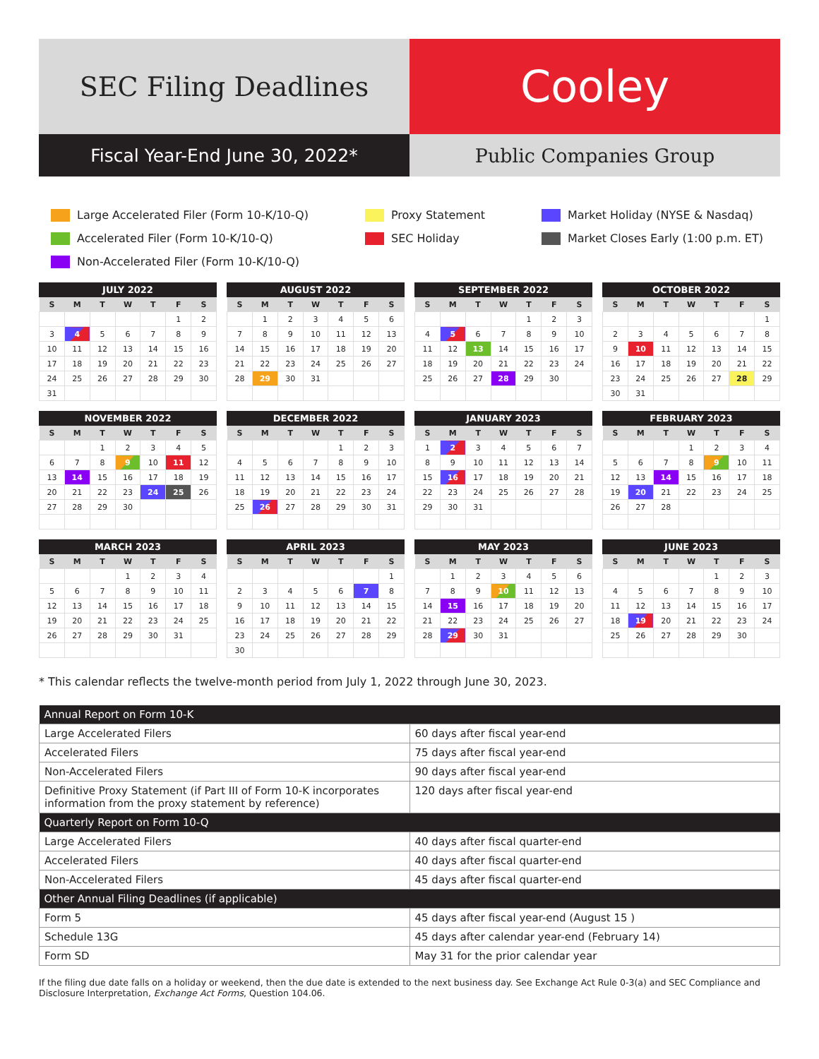SEC Filing Deadlines
Cooley
Fiscal Year-End June 30, 2022*
Public Companies Group
Large Accelerated Filer (Form 10-K/10-Q)
Proxy Statement
Market Holiday (NYSE & Nasdaq)
Accelerated Filer (Form 10-K/10-Q)
SEC Holiday
Market Closes Early (1:00 p.m. ET)
Non-Accelerated Filer (Form 10-K/10-Q)
JULY 2022
| S | M | T | W | T | F | S |
| --- | --- | --- | --- | --- | --- | --- |
| | | | | | 1 | 2 |
| 3 | 4 | 5 | 6 | 7 | 8 | 9 |
| 10 | 11 | 12 | 13 | 14 | 15 | 16 |
| 17 | 18 | 19 | 20 | 21 | 22 | 23 |
| 24 | 25 | 26 | 27 | 28 | 29 | 30 |
| 31 | | | | | | |
AUGUST 2022
| S | M | T | W | T | F | S |
| --- | --- | --- | --- | --- | --- | --- |
| | 1 | 2 | 3 | 4 | 5 | 6 |
| 7 | 8 | 9 | 10 | 11 | 12 | 13 |
| 14 | 15 | 16 | 17 | 18 | 19 | 20 |
| 21 | 22 | 23 | 24 | 25 | 26 | 27 |
| 28 | 29 | 30 | 31 | | | |
SEPTEMBER 2022
| S | M | T | W | T | F | S |
| --- | --- | --- | --- | --- | --- | --- |
| | | | | 1 | 2 | 3 |
| 4 | 5 | 6 | 7 | 8 | 9 | 10 |
| 11 | 12 | 13 | 14 | 15 | 16 | 17 |
| 18 | 19 | 20 | 21 | 22 | 23 | 24 |
| 25 | 26 | 27 | 28 | 29 | 30 | |
OCTOBER 2022
| S | M | T | W | T | F | S |
| --- | --- | --- | --- | --- | --- | --- |
| | | | | | | 1 |
| 2 | 3 | 4 | 5 | 6 | 7 | 8 |
| 9 | 10 | 11 | 12 | 13 | 14 | 15 |
| 16 | 17 | 18 | 19 | 20 | 21 | 22 |
| 23 | 24 | 25 | 26 | 27 | 28 | 29 |
| 30 | 31 | | | | | |
NOVEMBER 2022
| S | M | T | W | T | F | S |
| --- | --- | --- | --- | --- | --- | --- |
| | | 1 | 2 | 3 | 4 | 5 |
| 6 | 7 | 8 | 9 | 10 | 11 | 12 |
| 13 | 14 | 15 | 16 | 17 | 18 | 19 |
| 20 | 21 | 22 | 23 | 24 | 25 | 26 |
| 27 | 28 | 29 | 30 | | | |
DECEMBER 2022
| S | M | T | W | T | F | S |
| --- | --- | --- | --- | --- | --- | --- |
| | | | | 1 | 2 | 3 |
| 4 | 5 | 6 | 7 | 8 | 9 | 10 |
| 11 | 12 | 13 | 14 | 15 | 16 | 17 |
| 18 | 19 | 20 | 21 | 22 | 23 | 24 |
| 25 | 26 | 27 | 28 | 29 | 30 | 31 |
JANUARY 2023
| S | M | T | W | T | F | S |
| --- | --- | --- | --- | --- | --- | --- |
| 1 | 2 | 3 | 4 | 5 | 6 | 7 |
| 8 | 9 | 10 | 11 | 12 | 13 | 14 |
| 15 | 16 | 17 | 18 | 19 | 20 | 21 |
| 22 | 23 | 24 | 25 | 26 | 27 | 28 |
| 29 | 30 | 31 | | | | |
FEBRUARY 2023
| S | M | T | W | T | F | S |
| --- | --- | --- | --- | --- | --- | --- |
| | | | 1 | 2 | 3 | 4 |
| 5 | 6 | 7 | 8 | 9 | 10 | 11 |
| 12 | 13 | 14 | 15 | 16 | 17 | 18 |
| 19 | 20 | 21 | 22 | 23 | 24 | 25 |
| 26 | 27 | 28 | | | | |
MARCH 2023
| S | M | T | W | T | F | S |
| --- | --- | --- | --- | --- | --- | --- |
| | | | 1 | 2 | 3 | 4 |
| 5 | 6 | 7 | 8 | 9 | 10 | 11 |
| 12 | 13 | 14 | 15 | 16 | 17 | 18 |
| 19 | 20 | 21 | 22 | 23 | 24 | 25 |
| 26 | 27 | 28 | 29 | 30 | 31 | |
APRIL 2023
| S | M | T | W | T | F | S |
| --- | --- | --- | --- | --- | --- | --- |
| | | | | | | 1 |
| 2 | 3 | 4 | 5 | 6 | 7 | 8 |
| 9 | 10 | 11 | 12 | 13 | 14 | 15 |
| 16 | 17 | 18 | 19 | 20 | 21 | 22 |
| 23 | 24 | 25 | 26 | 27 | 28 | 29 |
| 30 | | | | | | |
MAY 2023
| S | M | T | W | T | F | S |
| --- | --- | --- | --- | --- | --- | --- |
| | 1 | 2 | 3 | 4 | 5 | 6 |
| 7 | 8 | 9 | 10 | 11 | 12 | 13 |
| 14 | 15 | 16 | 17 | 18 | 19 | 20 |
| 21 | 22 | 23 | 24 | 25 | 26 | 27 |
| 28 | 29 | 30 | 31 | | | |
JUNE 2023
| S | M | T | W | T | F | S |
| --- | --- | --- | --- | --- | --- | --- |
| | | | | 1 | 2 | 3 |
| 4 | 5 | 6 | 7 | 8 | 9 | 10 |
| 11 | 12 | 13 | 14 | 15 | 16 | 17 |
| 18 | 19 | 20 | 21 | 22 | 23 | 24 |
| 25 | 26 | 27 | 28 | 29 | 30 | |
* This calendar reflects the twelve-month period from July 1, 2022 through June 30, 2023.
| Annual Report on Form 10-K | |
| --- | --- |
| Large Accelerated Filers | 60 days after fiscal year-end |
| Accelerated Filers | 75 days after fiscal year-end |
| Non-Accelerated Filers | 90 days after fiscal year-end |
| Definitive Proxy Statement (if Part III of Form 10-K incorporates information from the proxy statement by reference) | 120 days after fiscal year-end |
| Quarterly Report on Form 10-Q | |
| Large Accelerated Filers | 40 days after fiscal quarter-end |
| Accelerated Filers | 40 days after fiscal quarter-end |
| Non-Accelerated Filers | 45 days after fiscal quarter-end |
| Other Annual Filing Deadlines (if applicable) | |
| Form 5 | 45 days after fiscal year-end (August 15 ) |
| Schedule 13G | 45 days after calendar year-end (February 14) |
| Form SD | May 31 for the prior calendar year |
If the filing due date falls on a holiday or weekend, then the due date is extended to the next business day. See Exchange Act Rule 0-3(a) and SEC Compliance and Disclosure Interpretation, Exchange Act Forms, Question 104.06.